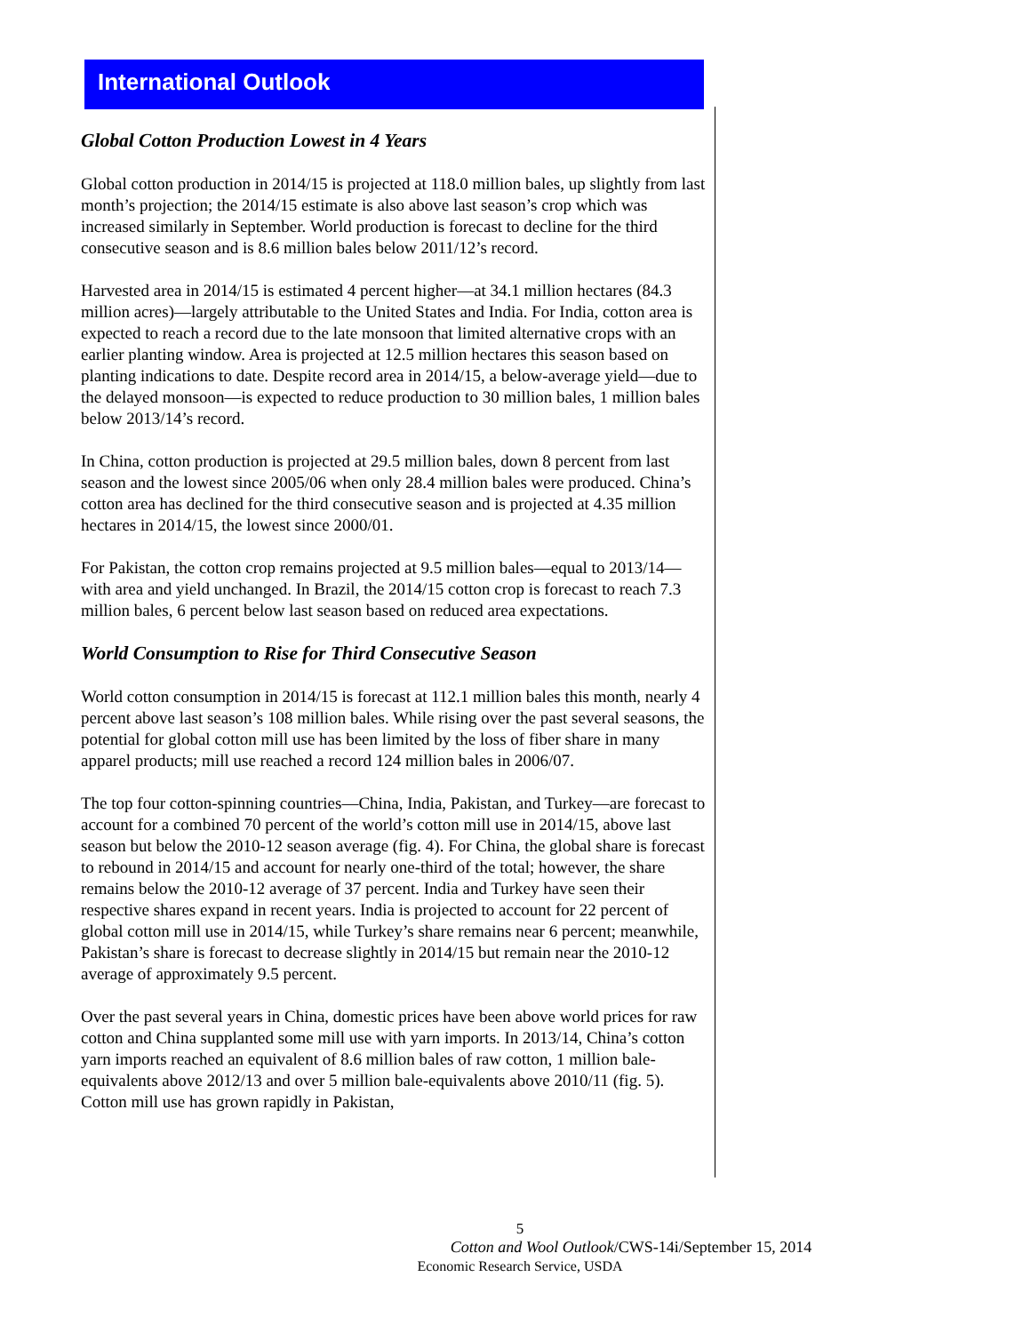International Outlook
Global Cotton Production Lowest in 4 Years
Global cotton production in 2014/15 is projected at 118.0 million bales, up slightly from last month’s projection; the 2014/15 estimate is also above last season’s crop which was increased similarly in September. World production is forecast to decline for the third consecutive season and is 8.6 million bales below 2011/12’s record.
Harvested area in 2014/15 is estimated 4 percent higher—at 34.1 million hectares (84.3 million acres)—largely attributable to the United States and India. For India, cotton area is expected to reach a record due to the late monsoon that limited alternative crops with an earlier planting window. Area is projected at 12.5 million hectares this season based on planting indications to date. Despite record area in 2014/15, a below-average yield—due to the delayed monsoon—is expected to reduce production to 30 million bales, 1 million bales below 2013/14’s record.
In China, cotton production is projected at 29.5 million bales, down 8 percent from last season and the lowest since 2005/06 when only 28.4 million bales were produced. China’s cotton area has declined for the third consecutive season and is projected at 4.35 million hectares in 2014/15, the lowest since 2000/01.
For Pakistan, the cotton crop remains projected at 9.5 million bales—equal to 2013/14—with area and yield unchanged. In Brazil, the 2014/15 cotton crop is forecast to reach 7.3 million bales, 6 percent below last season based on reduced area expectations.
World Consumption to Rise for Third Consecutive Season
World cotton consumption in 2014/15 is forecast at 112.1 million bales this month, nearly 4 percent above last season’s 108 million bales. While rising over the past several seasons, the potential for global cotton mill use has been limited by the loss of fiber share in many apparel products; mill use reached a record 124 million bales in 2006/07.
The top four cotton-spinning countries—China, India, Pakistan, and Turkey—are forecast to account for a combined 70 percent of the world’s cotton mill use in 2014/15, above last season but below the 2010-12 season average (fig. 4). For China, the global share is forecast to rebound in 2014/15 and account for nearly one-third of the total; however, the share remains below the 2010-12 average of 37 percent. India and Turkey have seen their respective shares expand in recent years. India is projected to account for 22 percent of global cotton mill use in 2014/15, while Turkey’s share remains near 6 percent; meanwhile, Pakistan’s share is forecast to decrease slightly in 2014/15 but remain near the 2010-12 average of approximately 9.5 percent.
Over the past several years in China, domestic prices have been above world prices for raw cotton and China supplanted some mill use with yarn imports. In 2013/14, China’s cotton yarn imports reached an equivalent of 8.6 million bales of raw cotton, 1 million bale-equivalents above 2012/13 and over 5 million bale-equivalents above 2010/11 (fig. 5). Cotton mill use has grown rapidly in Pakistan,
5
Cotton and Wool Outlook/CWS-14i/September 15, 2014
Economic Research Service, USDA